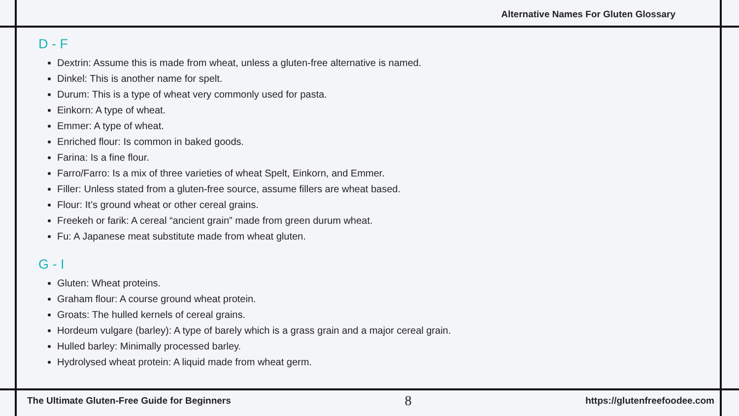Alternative Names For Gluten Glossary
D - F
Dextrin: Assume this is made from wheat, unless a gluten-free alternative is named.
Dinkel: This is another name for spelt.
Durum: This is a type of wheat very commonly used for pasta.
Einkorn: A type of wheat.
Emmer: A type of wheat.
Enriched flour: Is common in baked goods.
Farina: Is a fine flour.
Farro/Farro: Is a mix of three varieties of wheat Spelt, Einkorn, and Emmer.
Filler: Unless stated from a gluten-free source, assume fillers are wheat based.
Flour: It’s ground wheat or other cereal grains.
Freekeh or farik: A cereal “ancient grain” made from green durum wheat.
Fu: A Japanese meat substitute made from wheat gluten.
G - I
Gluten: Wheat proteins.
Graham flour: A course ground wheat protein.
Groats: The hulled kernels of cereal grains.
Hordeum vulgare (barley): A type of barely which is a grass grain and a major cereal grain.
Hulled barley: Minimally processed barley.
Hydrolysed wheat protein: A liquid made from wheat germ.
The Ultimate Gluten-Free Guide for Beginners 8 https://glutenfreefoodee.com